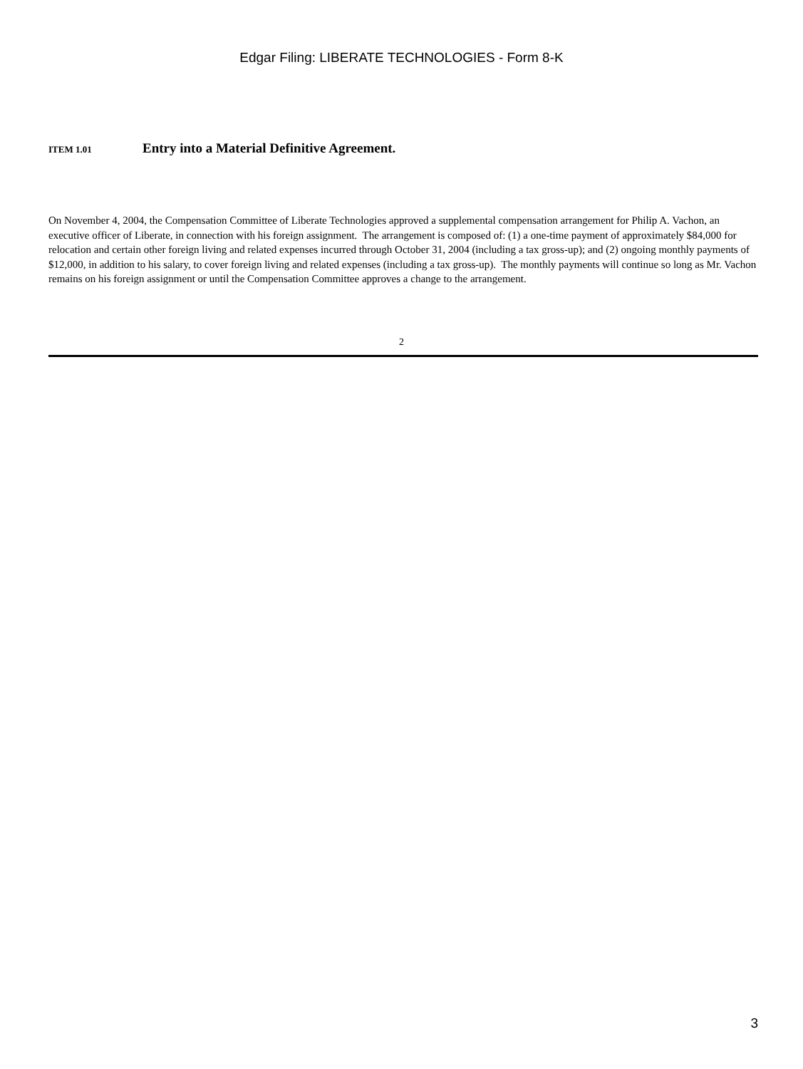Edgar Filing: LIBERATE TECHNOLOGIES - Form 8-K
ITEM 1.01 Entry into a Material Definitive Agreement.
On November 4, 2004, the Compensation Committee of Liberate Technologies approved a supplemental compensation arrangement for Philip A. Vachon, an executive officer of Liberate, in connection with his foreign assignment. The arrangement is composed of: (1) a one-time payment of approximately $84,000 for relocation and certain other foreign living and related expenses incurred through October 31, 2004 (including a tax gross-up); and (2) ongoing monthly payments of $12,000, in addition to his salary, to cover foreign living and related expenses (including a tax gross-up). The monthly payments will continue so long as Mr. Vachon remains on his foreign assignment or until the Compensation Committee approves a change to the arrangement.
2
3